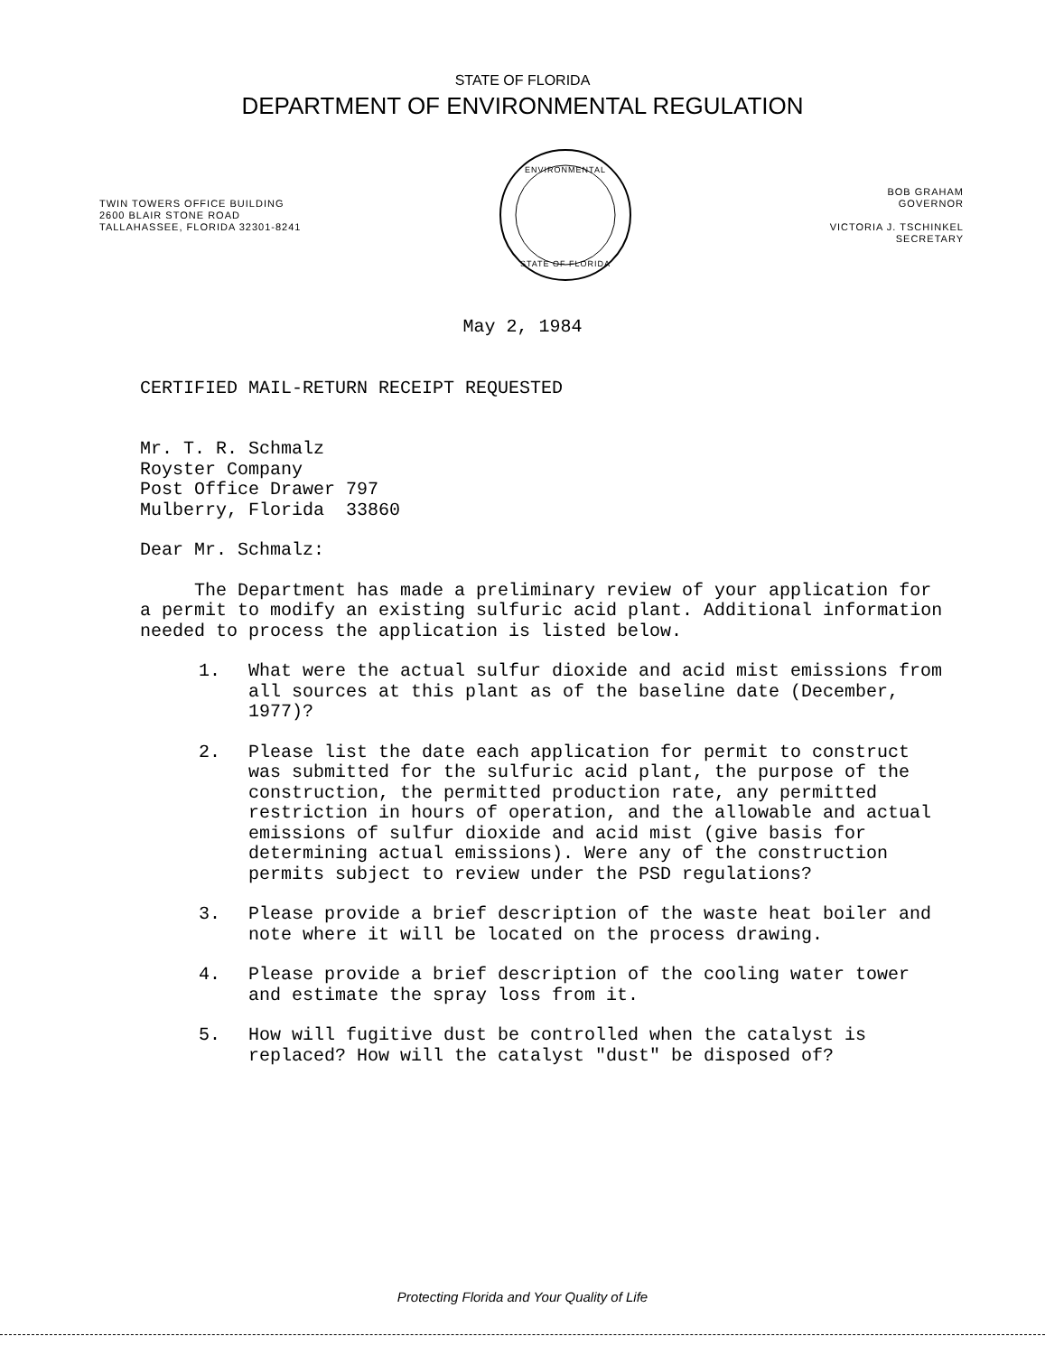STATE OF FLORIDA
DEPARTMENT OF ENVIRONMENTAL REGULATION
TWIN TOWERS OFFICE BUILDING
2600 BLAIR STONE ROAD
TALLAHASSEE, FLORIDA 32301-8241
ENVIRONMENTAL
STATE OF FLORIDA
BOB GRAHAM
GOVERNOR
VICTORIA J. TSCHINKEL
SECRETARY
May 2, 1984
CERTIFIED MAIL-RETURN RECEIPT REQUESTED
Mr. T. R. Schmalz
Royster Company
Post Office Drawer 797
Mulberry, Florida 33860
Dear Mr. Schmalz:
The Department has made a preliminary review of your application for a permit to modify an existing sulfuric acid plant. Additional information needed to process the application is listed below.
1. What were the actual sulfur dioxide and acid mist emissions from all sources at this plant as of the baseline date (December, 1977)?
2. Please list the date each application for permit to construct was submitted for the sulfuric acid plant, the purpose of the construction, the permitted production rate, any permitted restriction in hours of operation, and the allowable and actual emissions of sulfur dioxide and acid mist (give basis for determining actual emissions). Were any of the construction permits subject to review under the PSD regulations?
3. Please provide a brief description of the waste heat boiler and note where it will be located on the process drawing.
4. Please provide a brief description of the cooling water tower and estimate the spray loss from it.
5. How will fugitive dust be controlled when the catalyst is replaced? How will the catalyst "dust" be disposed of?
Protecting Florida and Your Quality of Life